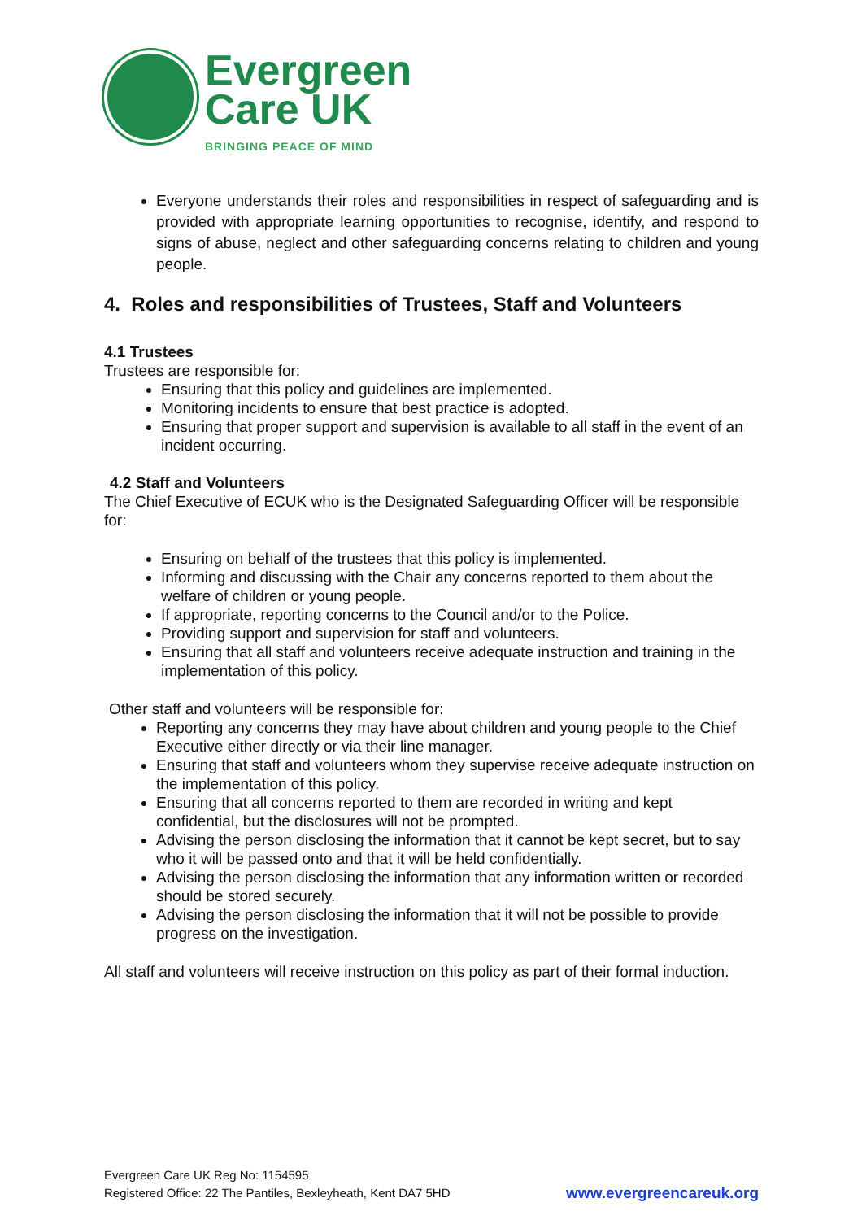Evergreen
Care UK
BRINGING PEACE OF MIND
Everyone understands their roles and responsibilities in respect of safeguarding and is provided with appropriate learning opportunities to recognise, identify, and respond to signs of abuse, neglect and other safeguarding concerns relating to children and young people.
4. Roles and responsibilities of Trustees, Staff and Volunteers
4.1 Trustees
Trustees are responsible for:
Ensuring that this policy and guidelines are implemented.
Monitoring incidents to ensure that best practice is adopted.
Ensuring that proper support and supervision is available to all staff in the event of an incident occurring.
4.2 Staff and Volunteers
The Chief Executive of ECUK who is the Designated Safeguarding Officer will be responsible for:
Ensuring on behalf of the trustees that this policy is implemented.
Informing and discussing with the Chair any concerns reported to them about the welfare of children or young people.
If appropriate, reporting concerns to the Council and/or to the Police.
Providing support and supervision for staff and volunteers.
Ensuring that all staff and volunteers receive adequate instruction and training in the implementation of this policy.
Other staff and volunteers will be responsible for:
Reporting any concerns they may have about children and young people to the Chief Executive either directly or via their line manager.
Ensuring that staff and volunteers whom they supervise receive adequate instruction on the implementation of this policy.
Ensuring that all concerns reported to them are recorded in writing and kept confidential, but the disclosures will not be prompted.
Advising the person disclosing the information that it cannot be kept secret, but to say who it will be passed onto and that it will be held confidentially.
Advising the person disclosing the information that any information written or recorded should be stored securely.
Advising the person disclosing the information that it will not be possible to provide progress on the investigation.
All staff and volunteers will receive instruction on this policy as part of their formal induction.
Evergreen Care UK Reg No: 1154595
Registered Office: 22 The Pantiles, Bexleyheath, Kent DA7 5HD
www.evergreencareuk.org